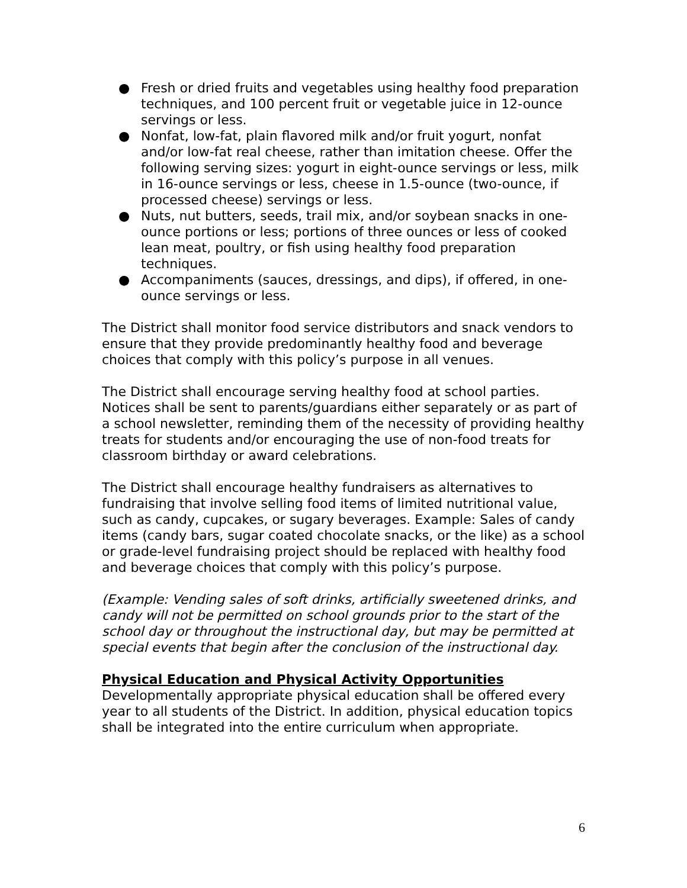● Fresh or dried fruits and vegetables using healthy food preparation techniques, and 100 percent fruit or vegetable juice in 12-ounce servings or less.
● Nonfat, low-fat, plain flavored milk and/or fruit yogurt, nonfat and/or low-fat real cheese, rather than imitation cheese. Offer the following serving sizes: yogurt in eight-ounce servings or less, milk in 16-ounce servings or less, cheese in 1.5-ounce (two-ounce, if processed cheese) servings or less.
● Nuts, nut butters, seeds, trail mix, and/or soybean snacks in one-ounce portions or less; portions of three ounces or less of cooked lean meat, poultry, or fish using healthy food preparation techniques.
● Accompaniments (sauces, dressings, and dips), if offered, in one-ounce servings or less.
The District shall monitor food service distributors and snack vendors to ensure that they provide predominantly healthy food and beverage choices that comply with this policy’s purpose in all venues.
The District shall encourage serving healthy food at school parties. Notices shall be sent to parents/guardians either separately or as part of a school newsletter, reminding them of the necessity of providing healthy treats for students and/or encouraging the use of non-food treats for classroom birthday or award celebrations.
The District shall encourage healthy fundraisers as alternatives to fundraising that involve selling food items of limited nutritional value, such as candy, cupcakes, or sugary beverages. Example: Sales of candy items (candy bars, sugar coated chocolate snacks, or the like) as a school or grade-level fundraising project should be replaced with healthy food and beverage choices that comply with this policy’s purpose.
(Example: Vending sales of soft drinks, artificially sweetened drinks, and candy will not be permitted on school grounds prior to the start of the school day or throughout the instructional day, but may be permitted at special events that begin after the conclusion of the instructional day.
Physical Education and Physical Activity Opportunities
Developmentally appropriate physical education shall be offered every year to all students of the District. In addition, physical education topics shall be integrated into the entire curriculum when appropriate.
6